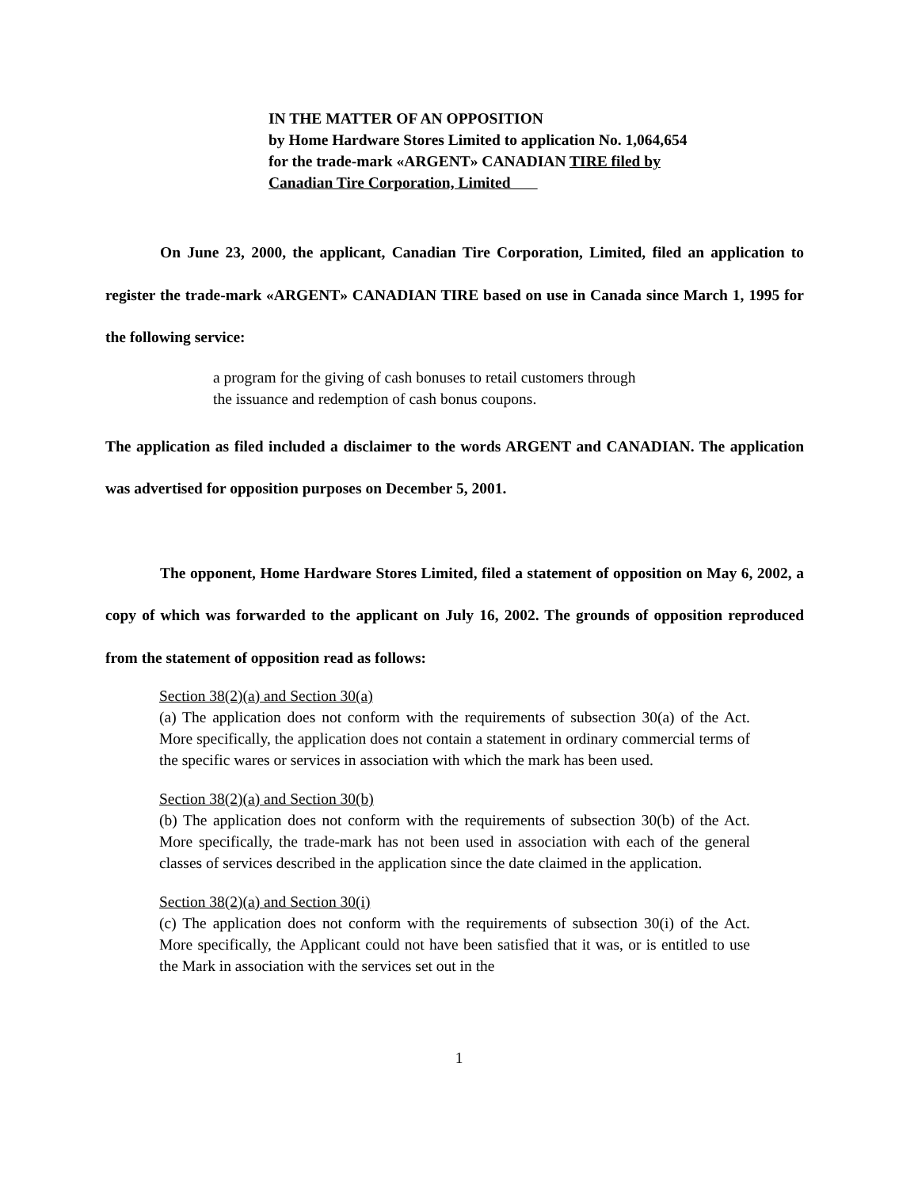IN THE MATTER OF AN OPPOSITION
by Home Hardware Stores Limited to application No. 1,064,654 for the trade-mark «ARGENT» CANADIAN TIRE filed by Canadian Tire Corporation, Limited
On June 23, 2000, the applicant, Canadian Tire Corporation, Limited, filed an application to register the trade-mark «ARGENT» CANADIAN TIRE based on use in Canada since March 1, 1995 for the following service:
a program for the giving of cash bonuses to retail customers through
the issuance and redemption of cash bonus coupons.
The application as filed included a disclaimer to the words ARGENT and CANADIAN. The application was advertised for opposition purposes on December 5, 2001.
The opponent, Home Hardware Stores Limited, filed a statement of opposition on May 6, 2002, a copy of which was forwarded to the applicant on July 16, 2002. The grounds of opposition reproduced from the statement of opposition read as follows:
Section 38(2)(a) and Section 30(a)
(a) The application does not conform with the requirements of subsection 30(a) of the Act. More specifically, the application does not contain a statement in ordinary commercial terms of the specific wares or services in association with which the mark has been used.
Section 38(2)(a) and Section 30(b)
(b) The application does not conform with the requirements of subsection 30(b) of the Act. More specifically, the trade-mark has not been used in association with each of the general classes of services described in the application since the date claimed in the application.
Section 38(2)(a) and Section 30(i)
(c) The application does not conform with the requirements of subsection 30(i) of the Act. More specifically, the Applicant could not have been satisfied that it was, or is entitled to use the Mark in association with the services set out in the
1